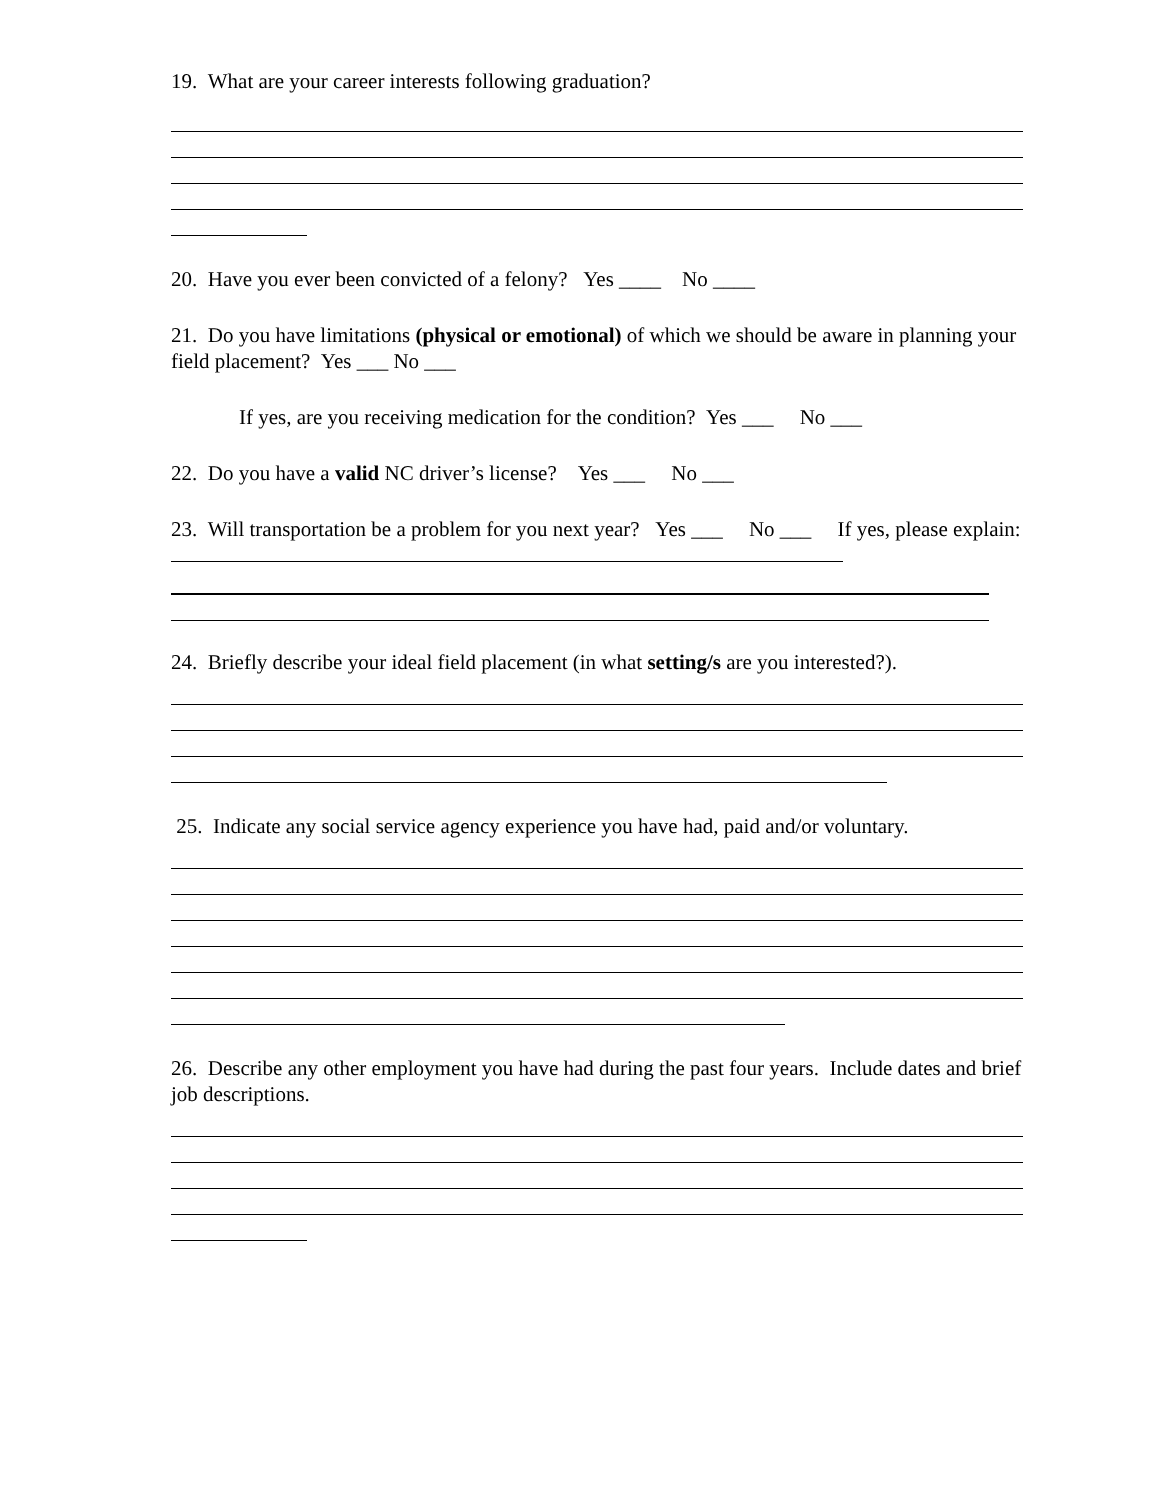19. What are your career interests following graduation?
20. Have you ever been convicted of a felony? Yes ____ No ____
21. Do you have limitations (physical or emotional) of which we should be aware in planning your field placement? Yes ___ No ___
If yes, are you receiving medication for the condition? Yes ___ No ___
22. Do you have a valid NC driver’s license? Yes ___ No ___
23. Will transportation be a problem for you next year? Yes ___ No ___ If yes, please explain:
24. Briefly describe your ideal field placement (in what setting/s are you interested?).
25. Indicate any social service agency experience you have had, paid and/or voluntary.
26. Describe any other employment you have had during the past four years. Include dates and brief job descriptions.